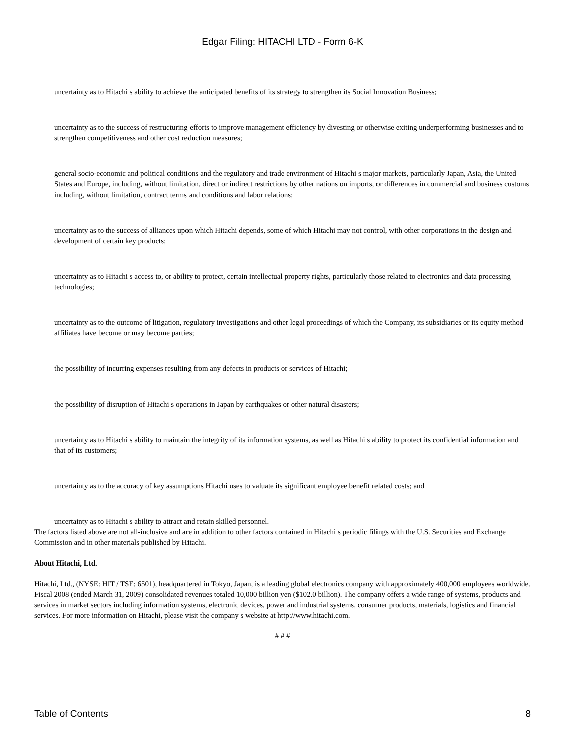Edgar Filing: HITACHI LTD - Form 6-K
uncertainty as to Hitachi s ability to achieve the anticipated benefits of its strategy to strengthen its Social Innovation Business;
uncertainty as to the success of restructuring efforts to improve management efficiency by divesting or otherwise exiting underperforming businesses and to strengthen competitiveness and other cost reduction measures;
general socio-economic and political conditions and the regulatory and trade environment of Hitachi s major markets, particularly Japan, Asia, the United States and Europe, including, without limitation, direct or indirect restrictions by other nations on imports, or differences in commercial and business customs including, without limitation, contract terms and conditions and labor relations;
uncertainty as to the success of alliances upon which Hitachi depends, some of which Hitachi may not control, with other corporations in the design and development of certain key products;
uncertainty as to Hitachi s access to, or ability to protect, certain intellectual property rights, particularly those related to electronics and data processing technologies;
uncertainty as to the outcome of litigation, regulatory investigations and other legal proceedings of which the Company, its subsidiaries or its equity method affiliates have become or may become parties;
the possibility of incurring expenses resulting from any defects in products or services of Hitachi;
the possibility of disruption of Hitachi s operations in Japan by earthquakes or other natural disasters;
uncertainty as to Hitachi s ability to maintain the integrity of its information systems, as well as Hitachi s ability to protect its confidential information and that of its customers;
uncertainty as to the accuracy of key assumptions Hitachi uses to valuate its significant employee benefit related costs; and
uncertainty as to Hitachi s ability to attract and retain skilled personnel.
The factors listed above are not all-inclusive and are in addition to other factors contained in Hitachi s periodic filings with the U.S. Securities and Exchange Commission and in other materials published by Hitachi.
About Hitachi, Ltd.
Hitachi, Ltd., (NYSE: HIT / TSE: 6501), headquartered in Tokyo, Japan, is a leading global electronics company with approximately 400,000 employees worldwide. Fiscal 2008 (ended March 31, 2009) consolidated revenues totaled 10,000 billion yen ($102.0 billion). The company offers a wide range of systems, products and services in market sectors including information systems, electronic devices, power and industrial systems, consumer products, materials, logistics and financial services. For more information on Hitachi, please visit the company s website at http://www.hitachi.com.
# # #
Table of Contents 8